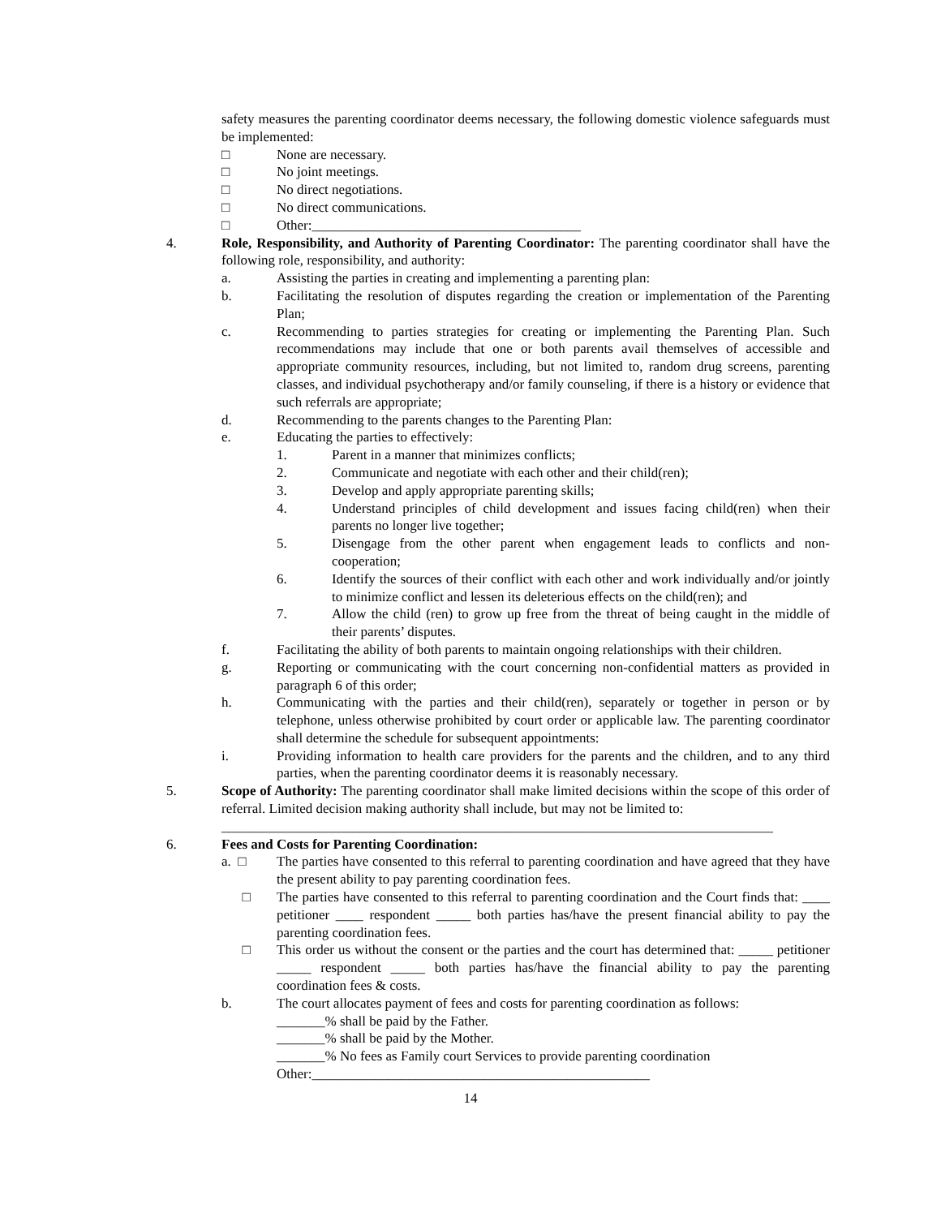safety measures the parenting coordinator deems necessary, the following domestic violence safeguards must be implemented:
□ None are necessary.
□ No joint meetings.
□ No direct negotiations.
□ No direct communications.
□ Other:_______________________________________
4. Role, Responsibility, and Authority of Parenting Coordinator: The parenting coordinator shall have the following role, responsibility, and authority:
a. Assisting the parties in creating and implementing a parenting plan:
b. Facilitating the resolution of disputes regarding the creation or implementation of the Parenting Plan;
c. Recommending to parties strategies for creating or implementing the Parenting Plan. Such recommendations may include that one or both parents avail themselves of accessible and appropriate community resources, including, but not limited to, random drug screens, parenting classes, and individual psychotherapy and/or family counseling, if there is a history or evidence that such referrals are appropriate;
d. Recommending to the parents changes to the Parenting Plan:
e. Educating the parties to effectively:
1. Parent in a manner that minimizes conflicts;
2. Communicate and negotiate with each other and their child(ren);
3. Develop and apply appropriate parenting skills;
4. Understand principles of child development and issues facing child(ren) when their parents no longer live together;
5. Disengage from the other parent when engagement leads to conflicts and non-cooperation;
6. Identify the sources of their conflict with each other and work individually and/or jointly to minimize conflict and lessen its deleterious effects on the child(ren); and
7. Allow the child (ren) to grow up free from the threat of being caught in the middle of their parents’ disputes.
f. Facilitating the ability of both parents to maintain ongoing relationships with their children.
g. Reporting or communicating with the court concerning non-confidential matters as provided in paragraph 6 of this order;
h. Communicating with the parties and their child(ren), separately or together in person or by telephone, unless otherwise prohibited by court order or applicable law. The parenting coordinator shall determine the schedule for subsequent appointments:
i. Providing information to health care providers for the parents and the children, and to any third parties, when the parenting coordinator deems it is reasonably necessary.
5. Scope of Authority: The parenting coordinator shall make limited decisions within the scope of this order of referral. Limited decision making authority shall include, but may not be limited to:
________________________________________________________________________________
6. Fees and Costs for Parenting Coordination:
a. □ The parties have consented to this referral to parenting coordination and have agreed that they have the present ability to pay parenting coordination fees.
□ The parties have consented to this referral to parenting coordination and the Court finds that: ____ petitioner ____ respondent _____ both parties has/have the present financial ability to pay the parenting coordination fees.
□ This order us without the consent or the parties and the court has determined that: _____ petitioner _____ respondent _____ both parties has/have the financial ability to pay the parenting coordination fees & costs.
b. The court allocates payment of fees and costs for parenting coordination as follows:
_______% shall be paid by the Father.
_______% shall be paid by the Mother.
_______% No fees as Family court Services to provide parenting coordination
Other:_________________________________________________
14